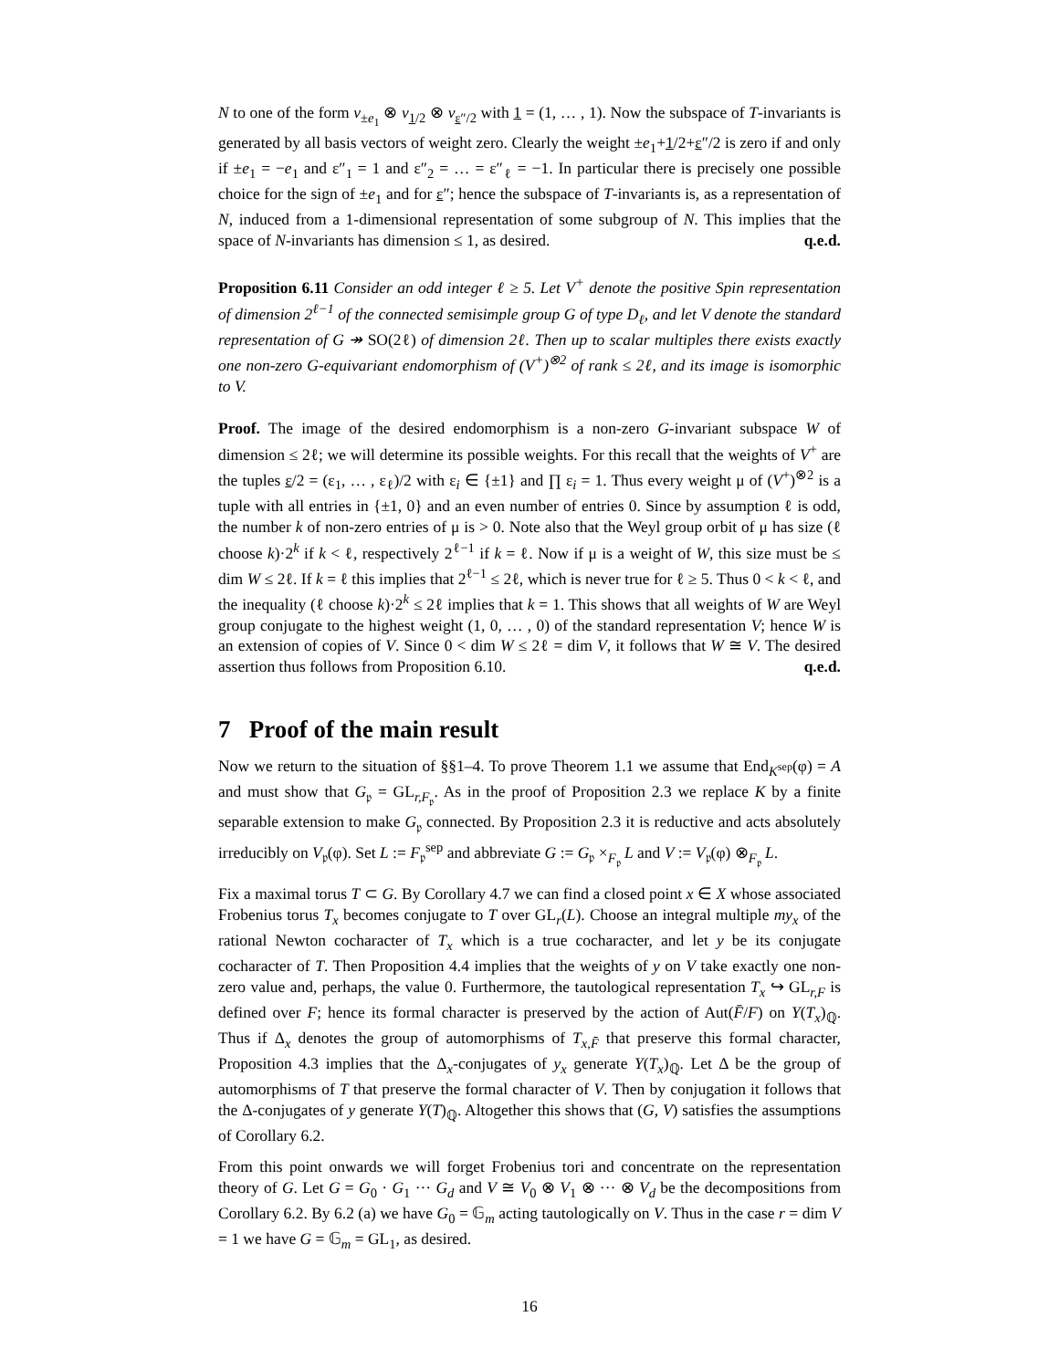N to one of the form v<sub>±e<sub>1</sub></sub> ⊗ v<sub>1/2</sub> ⊗ v<sub>ε″/2</sub> with 1 = (1, … , 1). Now the subspace of T-invariants is generated by all basis vectors of weight zero. Clearly the weight ±e<sub>1</sub>+1/2+ε″/2 is zero if and only if ±e<sub>1</sub> = −e<sub>1</sub> and ε″<sub>1</sub> = 1 and ε″<sub>2</sub> = … = ε″<sub>ℓ</sub> = −1. In particular there is precisely one possible choice for the sign of ±e<sub>1</sub> and for ε″; hence the subspace of T-invariants is, as a representation of N, induced from a 1-dimensional representation of some subgroup of N. This implies that the space of N-invariants has dimension ≤ 1, as desired. q.e.d.
Proposition 6.11 Consider an odd integer ℓ ≥ 5. Let V<sup>+</sup> denote the positive Spin representation of dimension 2<sup>ℓ−1</sup> of the connected semisimple group G of type D<sub>ℓ</sub>, and let V denote the standard representation of G ↠ SO(2ℓ) of dimension 2ℓ. Then up to scalar multiples there exists exactly one non-zero G-equivariant endomorphism of (V<sup>+</sup>)<sup>⊗2</sup> of rank ≤ 2ℓ, and its image is isomorphic to V.
Proof. The image of the desired endomorphism is a non-zero G-invariant subspace W of dimension ≤ 2ℓ; we will determine its possible weights. For this recall that the weights of V<sup>+</sup> are the tuples ε/2 = (ε<sub>1</sub>, … , ε<sub>ℓ</sub>)/2 with ε<sub>i</sub> ∈ {±1} and ∏ ε<sub>i</sub> = 1. Thus every weight μ of (V<sup>+</sup>)<sup>⊗2</sup> is a tuple with all entries in {±1, 0} and an even number of entries 0. Since by assumption ℓ is odd, the number k of non-zero entries of μ is > 0. Note also that the Weyl group orbit of μ has size (ℓ choose k)·2<sup>k</sup> if k < ℓ, respectively 2<sup>ℓ−1</sup> if k = ℓ. Now if μ is a weight of W, this size must be ≤ dim W ≤ 2ℓ. If k = ℓ this implies that 2<sup>ℓ−1</sup> ≤ 2ℓ, which is never true for ℓ ≥ 5. Thus 0 < k < ℓ, and the inequality (ℓ choose k)·2<sup>k</sup> ≤ 2ℓ implies that k = 1. This shows that all weights of W are Weyl group conjugate to the highest weight (1, 0, … , 0) of the standard representation V; hence W is an extension of copies of V. Since 0 < dim W ≤ 2ℓ = dim V, it follows that W ≅ V. The desired assertion thus follows from Proposition 6.10. q.e.d.
7 Proof of the main result
Now we return to the situation of §§1–4. To prove Theorem 1.1 we assume that End<sub>K<sup>sep</sup></sub>(φ) = A and must show that G<sub>𝔭</sub> = GL<sub>r,F<sub>𝔭</sub></sub>. As in the proof of Proposition 2.3 we replace K by a finite separable extension to make G<sub>𝔭</sub> connected. By Proposition 2.3 it is reductive and acts absolutely irreducibly on V<sub>𝔭</sub>(φ). Set L := F<sub>𝔭</sub><sup>sep</sup> and abbreviate G := G<sub>𝔭</sub> ×<sub>F<sub>𝔭</sub></sub> L and V := V<sub>𝔭</sub>(φ) ⊗<sub>F<sub>𝔭</sub></sub> L.
Fix a maximal torus T ⊂ G. By Corollary 4.7 we can find a closed point x ∈ X whose associated Frobenius torus T<sub>x</sub> becomes conjugate to T over GL<sub>r</sub>(L). Choose an integral multiple my<sub>x</sub> of the rational Newton cocharacter of T<sub>x</sub> which is a true cocharacter, and let y be its conjugate cocharacter of T. Then Proposition 4.4 implies that the weights of y on V take exactly one non-zero value and, perhaps, the value 0. Furthermore, the tautological representation T<sub>x</sub> ↪ GL<sub>r,F</sub> is defined over F; hence its formal character is preserved by the action of Aut(F̄/F) on Y(T<sub>x</sub>)<sub>ℚ</sub>. Thus if Δ<sub>x</sub> denotes the group of automorphisms of T<sub>x,F̄</sub> that preserve this formal character, Proposition 4.3 implies that the Δ<sub>x</sub>-conjugates of y<sub>x</sub> generate Y(T<sub>x</sub>)<sub>ℚ</sub>. Let Δ be the group of automorphisms of T that preserve the formal character of V. Then by conjugation it follows that the Δ-conjugates of y generate Y(T)<sub>ℚ</sub>. Altogether this shows that (G, V) satisfies the assumptions of Corollary 6.2.
From this point onwards we will forget Frobenius tori and concentrate on the representation theory of G. Let G = G<sub>0</sub> · G<sub>1</sub> ··· G<sub>d</sub> and V ≅ V<sub>0</sub> ⊗ V<sub>1</sub> ⊗ ··· ⊗ V<sub>d</sub> be the decompositions from Corollary 6.2. By 6.2 (a) we have G<sub>0</sub> = 𝔾<sub>m</sub> acting tautologically on V. Thus in the case r = dim V = 1 we have G = 𝔾<sub>m</sub> = GL<sub>1</sub>, as desired.
16